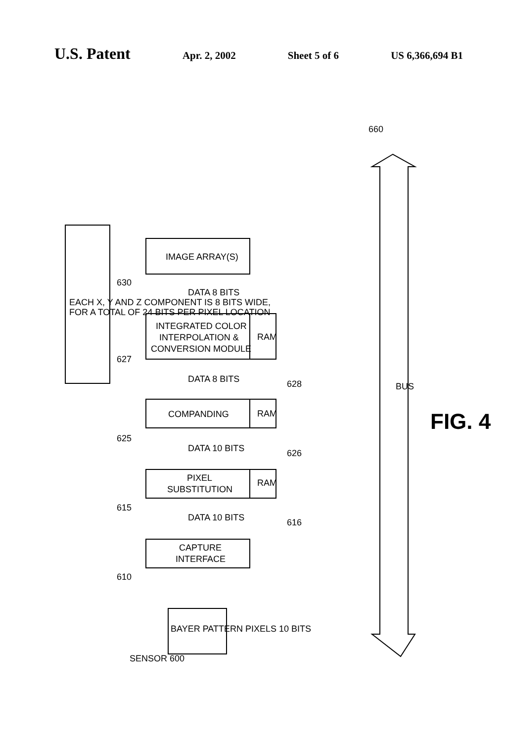U.S. Patent
Apr. 2, 2002 Sheet 5 of 6 US 6,366,694 B1
IMAGE ARRAY(S)
INTEGRATED COLOR
INTERPOLATION &
CONVERSION MODULE
COMPANDING
PIXEL
SUBSTITUTION
CAPTURE
INTERFACE
RAM
RAM
RAM
DATA 8 BITS
DATA 8 BITS
DATA 10 BITS
DATA 10 BITS
BAYER PATTERN PIXELS 10 BITS
EACH X, Y AND Z COMPONENT IS 8 BITS WIDE,
FOR A TOTAL OF 24 BITS PER PIXEL LOCATION
630
627
628
625
626
615
616
610
SENSOR 600
660
BUS
FIG. 4